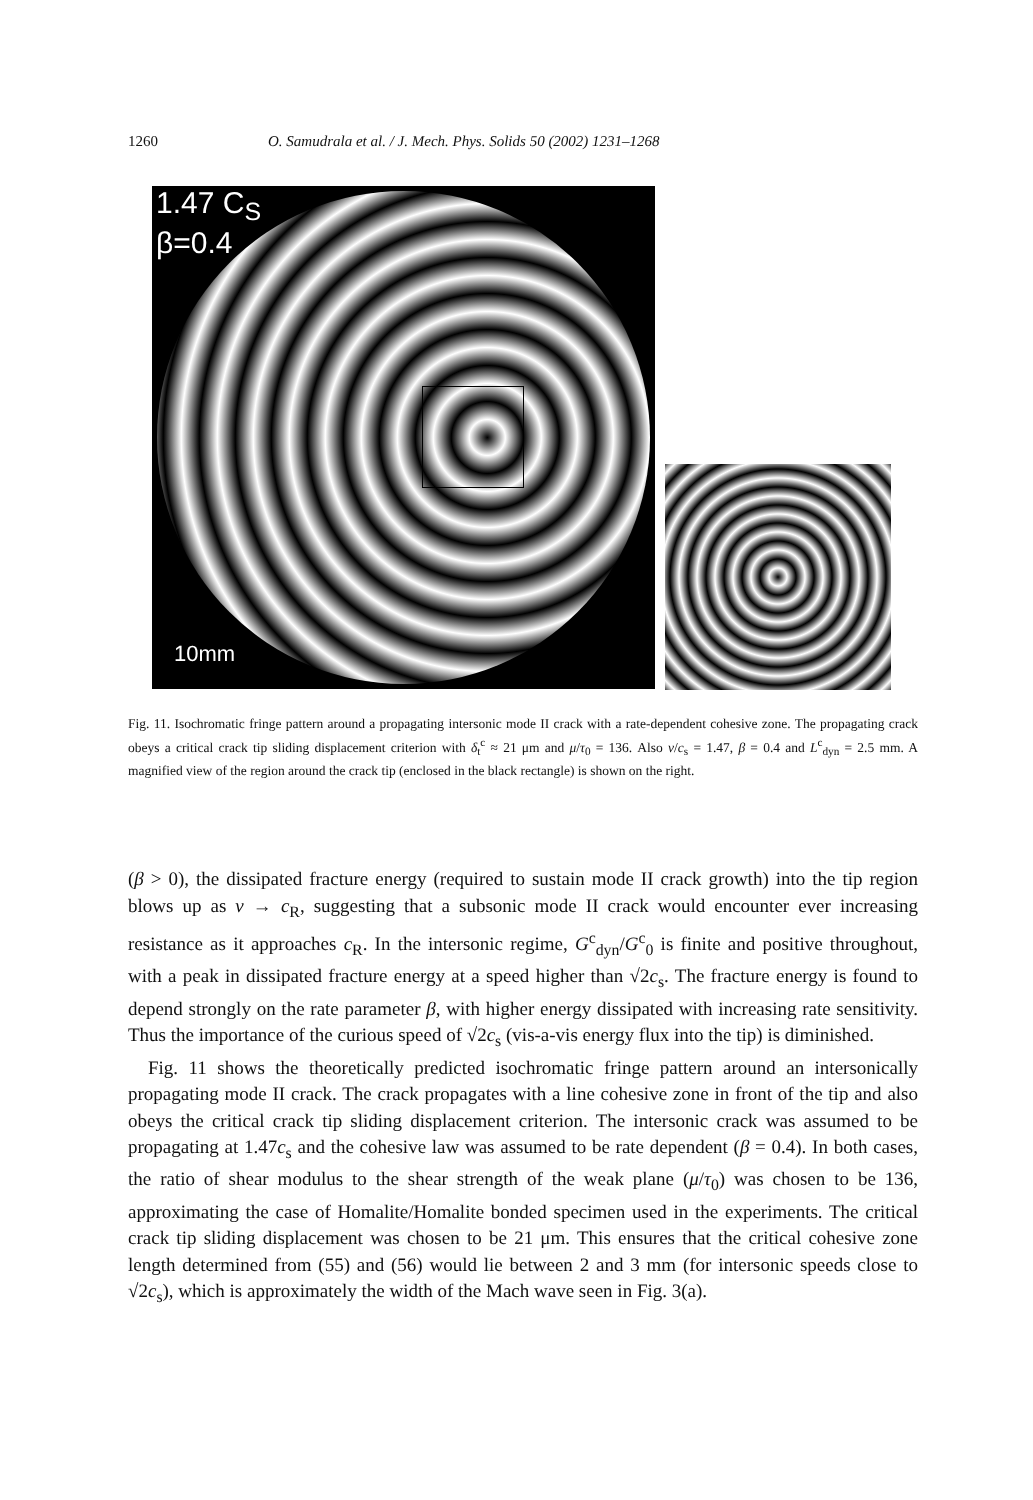1260 O. Samudrala et al. / J. Mech. Phys. Solids 50 (2002) 1231–1268
1.47 C<sub>S</sub>
β=0.4
10mm
Fig. 11. Isochromatic fringe pattern around a propagating intersonic mode II crack with a rate-dependent cohesive zone. The propagating crack obeys a critical crack tip sliding displacement criterion with δ<sub>t</sub><sup>c</sup> ≈ 21 μm and μ/τ<sub>0</sub> = 136. Also v/c<sub>s</sub> = 1.47, β = 0.4 and L<sup>c</sup><sub>dyn</sub> = 2.5 mm. A magnified view of the region around the crack tip (enclosed in the black rectangle) is shown on the right.
(β > 0), the dissipated fracture energy (required to sustain mode II crack growth) into the tip region blows up as v → c<sub>R</sub>, suggesting that a subsonic mode II crack would encounter ever increasing resistance as it approaches c<sub>R</sub>. In the intersonic regime, G<sup>c</sup><sub>dyn</sub>/G<sup>c</sup><sub>0</sub> is finite and positive throughout, with a peak in dissipated fracture energy at a speed higher than √2c<sub>s</sub>. The fracture energy is found to depend strongly on the rate parameter β, with higher energy dissipated with increasing rate sensitivity. Thus the importance of the curious speed of √2c<sub>s</sub> (vis-a-vis energy flux into the tip) is diminished.
Fig. 11 shows the theoretically predicted isochromatic fringe pattern around an intersonically propagating mode II crack. The crack propagates with a line cohesive zone in front of the tip and also obeys the critical crack tip sliding displacement criterion. The intersonic crack was assumed to be propagating at 1.47c<sub>s</sub> and the cohesive law was assumed to be rate dependent (β = 0.4). In both cases, the ratio of shear modulus to the shear strength of the weak plane (μ/τ<sub>0</sub>) was chosen to be 136, approximating the case of Homalite/Homalite bonded specimen used in the experiments. The critical crack tip sliding displacement was chosen to be 21 μm. This ensures that the critical cohesive zone length determined from (55) and (56) would lie between 2 and 3 mm (for intersonic speeds close to √2c<sub>s</sub>), which is approximately the width of the Mach wave seen in Fig. 3(a).